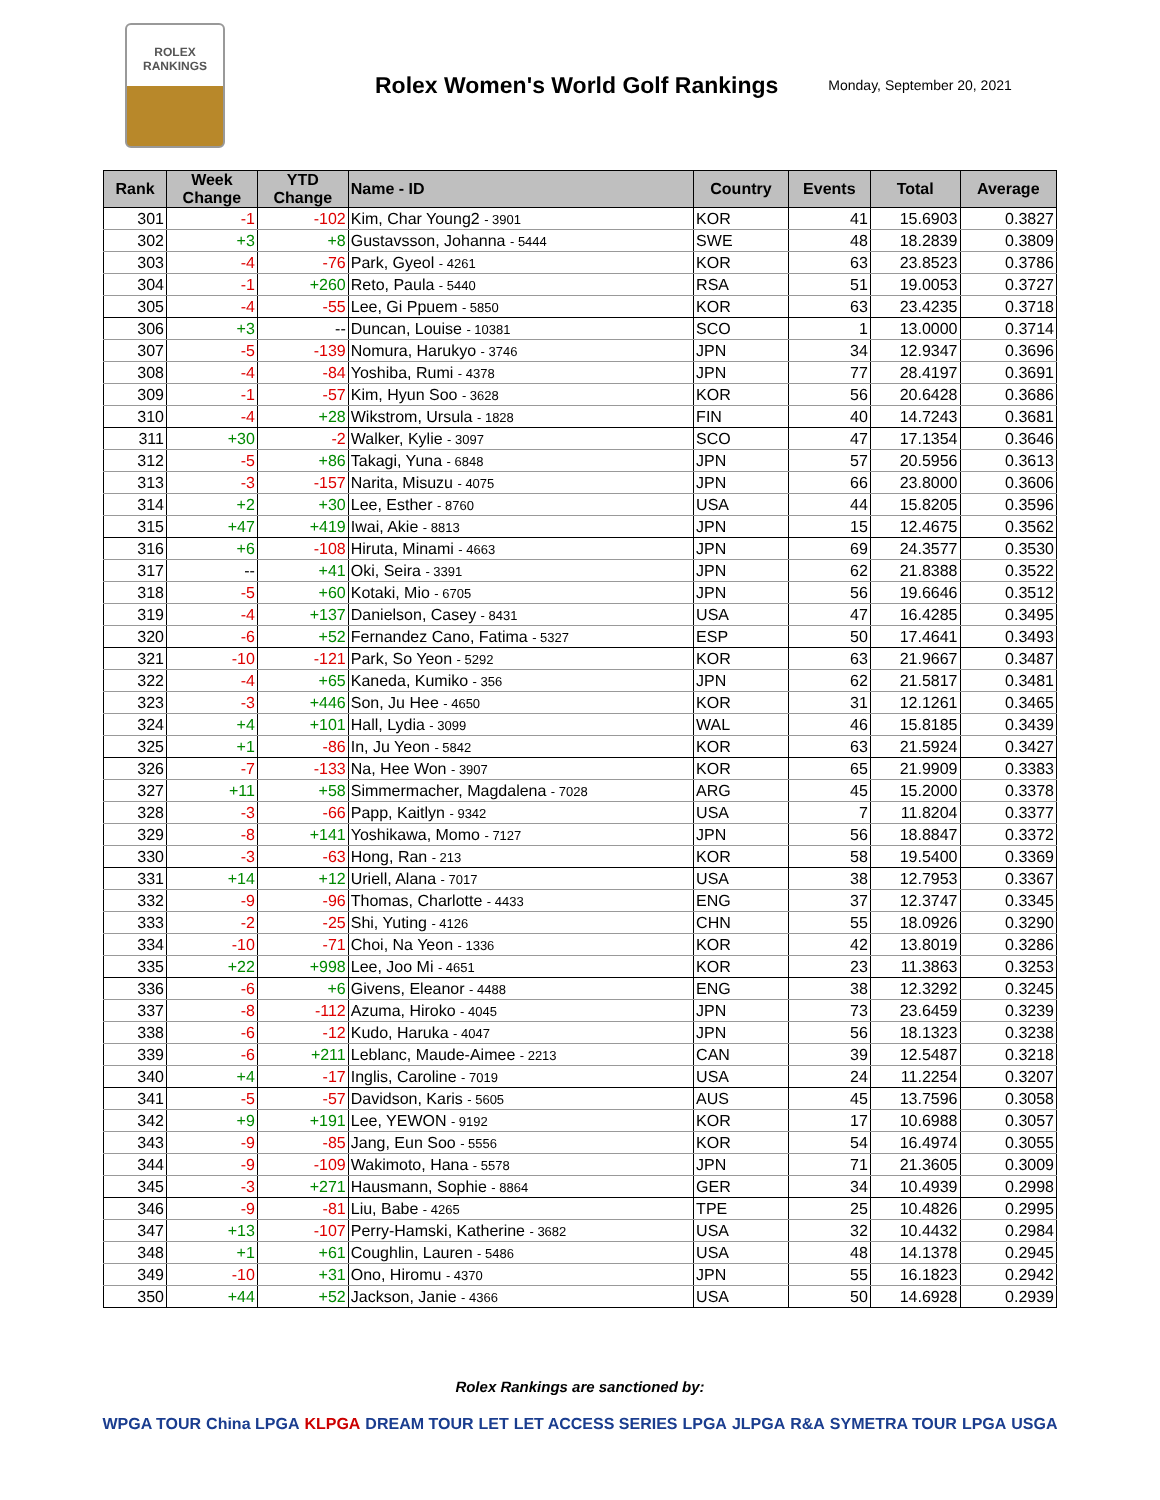ROLEX
RANKINGS
Rolex Women's World Golf Rankings
Monday, September 20, 2021
| Rank | Week Change | YTD Change | Name - ID | Country | Events | Total | Average |
| --- | --- | --- | --- | --- | --- | --- | --- |
| 301 | -1 | -102 | Kim, Char Young2 - 3901 | KOR | 41 | 15.6903 | 0.3827 |
| 302 | +3 | +8 | Gustavsson, Johanna - 5444 | SWE | 48 | 18.2839 | 0.3809 |
| 303 | -4 | -76 | Park, Gyeol - 4261 | KOR | 63 | 23.8523 | 0.3786 |
| 304 | -1 | +260 | Reto, Paula - 5440 | RSA | 51 | 19.0053 | 0.3727 |
| 305 | -4 | -55 | Lee, Gi Ppuem - 5850 | KOR | 63 | 23.4235 | 0.3718 |
| 306 | +3 | -- | Duncan, Louise - 10381 | SCO | 1 | 13.0000 | 0.3714 |
| 307 | -5 | -139 | Nomura, Harukyo - 3746 | JPN | 34 | 12.9347 | 0.3696 |
| 308 | -4 | -84 | Yoshiba, Rumi - 4378 | JPN | 77 | 28.4197 | 0.3691 |
| 309 | -1 | -57 | Kim, Hyun Soo - 3628 | KOR | 56 | 20.6428 | 0.3686 |
| 310 | -4 | +28 | Wikstrom, Ursula - 1828 | FIN | 40 | 14.7243 | 0.3681 |
| 311 | +30 | -2 | Walker, Kylie - 3097 | SCO | 47 | 17.1354 | 0.3646 |
| 312 | -5 | +86 | Takagi, Yuna - 6848 | JPN | 57 | 20.5956 | 0.3613 |
| 313 | -3 | -157 | Narita, Misuzu - 4075 | JPN | 66 | 23.8000 | 0.3606 |
| 314 | +2 | +30 | Lee, Esther - 8760 | USA | 44 | 15.8205 | 0.3596 |
| 315 | +47 | +419 | Iwai, Akie - 8813 | JPN | 15 | 12.4675 | 0.3562 |
| 316 | +6 | -108 | Hiruta, Minami - 4663 | JPN | 69 | 24.3577 | 0.3530 |
| 317 | -- | +41 | Oki, Seira - 3391 | JPN | 62 | 21.8388 | 0.3522 |
| 318 | -5 | +60 | Kotaki, Mio - 6705 | JPN | 56 | 19.6646 | 0.3512 |
| 319 | -4 | +137 | Danielson, Casey - 8431 | USA | 47 | 16.4285 | 0.3495 |
| 320 | -6 | +52 | Fernandez Cano, Fatima - 5327 | ESP | 50 | 17.4641 | 0.3493 |
| 321 | -10 | -121 | Park, So Yeon - 5292 | KOR | 63 | 21.9667 | 0.3487 |
| 322 | -4 | +65 | Kaneda, Kumiko - 356 | JPN | 62 | 21.5817 | 0.3481 |
| 323 | -3 | +446 | Son, Ju Hee - 4650 | KOR | 31 | 12.1261 | 0.3465 |
| 324 | +4 | +101 | Hall, Lydia - 3099 | WAL | 46 | 15.8185 | 0.3439 |
| 325 | +1 | -86 | In, Ju Yeon - 5842 | KOR | 63 | 21.5924 | 0.3427 |
| 326 | -7 | -133 | Na, Hee Won - 3907 | KOR | 65 | 21.9909 | 0.3383 |
| 327 | +11 | +58 | Simmermacher, Magdalena - 7028 | ARG | 45 | 15.2000 | 0.3378 |
| 328 | -3 | -66 | Papp, Kaitlyn - 9342 | USA | 7 | 11.8204 | 0.3377 |
| 329 | -8 | +141 | Yoshikawa, Momo - 7127 | JPN | 56 | 18.8847 | 0.3372 |
| 330 | -3 | -63 | Hong, Ran - 213 | KOR | 58 | 19.5400 | 0.3369 |
| 331 | +14 | +12 | Uriell, Alana - 7017 | USA | 38 | 12.7953 | 0.3367 |
| 332 | -9 | -96 | Thomas, Charlotte - 4433 | ENG | 37 | 12.3747 | 0.3345 |
| 333 | -2 | -25 | Shi, Yuting - 4126 | CHN | 55 | 18.0926 | 0.3290 |
| 334 | -10 | -71 | Choi, Na Yeon - 1336 | KOR | 42 | 13.8019 | 0.3286 |
| 335 | +22 | +998 | Lee, Joo Mi - 4651 | KOR | 23 | 11.3863 | 0.3253 |
| 336 | -6 | +6 | Givens, Eleanor - 4488 | ENG | 38 | 12.3292 | 0.3245 |
| 337 | -8 | -112 | Azuma, Hiroko - 4045 | JPN | 73 | 23.6459 | 0.3239 |
| 338 | -6 | -12 | Kudo, Haruka - 4047 | JPN | 56 | 18.1323 | 0.3238 |
| 339 | -6 | +211 | Leblanc, Maude-Aimee - 2213 | CAN | 39 | 12.5487 | 0.3218 |
| 340 | +4 | -17 | Inglis, Caroline - 7019 | USA | 24 | 11.2254 | 0.3207 |
| 341 | -5 | -57 | Davidson, Karis - 5605 | AUS | 45 | 13.7596 | 0.3058 |
| 342 | +9 | +191 | Lee, YEWON - 9192 | KOR | 17 | 10.6988 | 0.3057 |
| 343 | -9 | -85 | Jang, Eun Soo - 5556 | KOR | 54 | 16.4974 | 0.3055 |
| 344 | -9 | -109 | Wakimoto, Hana - 5578 | JPN | 71 | 21.3605 | 0.3009 |
| 345 | -3 | +271 | Hausmann, Sophie - 8864 | GER | 34 | 10.4939 | 0.2998 |
| 346 | -9 | -81 | Liu, Babe - 4265 | TPE | 25 | 10.4826 | 0.2995 |
| 347 | +13 | -107 | Perry-Hamski, Katherine - 3682 | USA | 32 | 10.4432 | 0.2984 |
| 348 | +1 | +61 | Coughlin, Lauren - 5486 | USA | 48 | 14.1378 | 0.2945 |
| 349 | -10 | +31 | Ono, Hiromu - 4370 | JPN | 55 | 16.1823 | 0.2942 |
| 350 | +44 | +52 | Jackson, Janie - 4366 | USA | 50 | 14.6928 | 0.2939 |
Rolex Rankings are sanctioned by:
WPGA TOUR China LPGA KLPGA DREAM TOUR LET LET ACCESS SERIES LPGA JLPGA R&A SYMETRA TOUR LPGA USGA